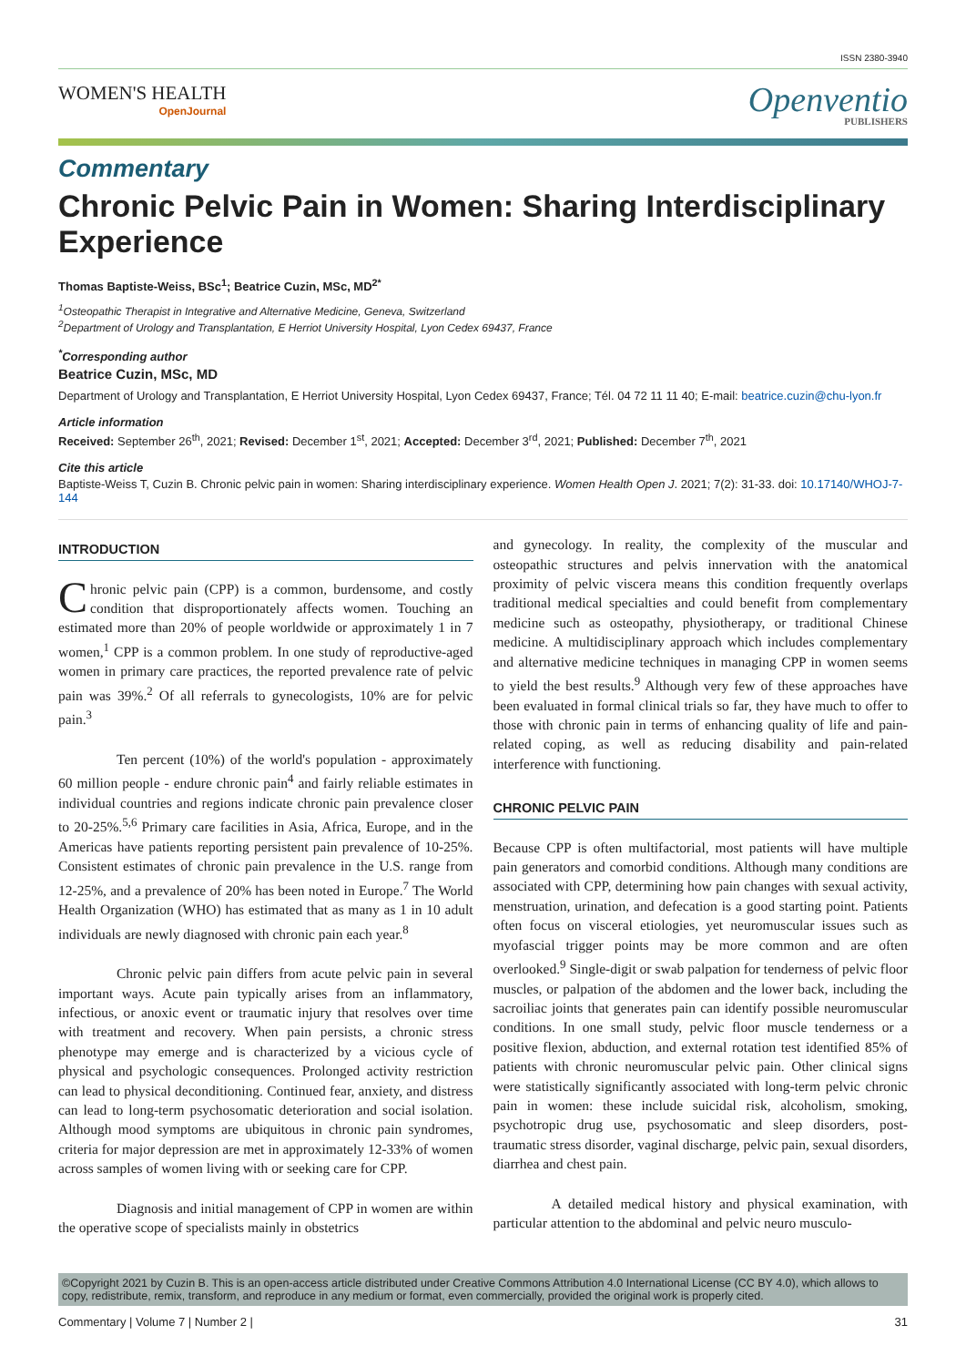ISSN 2380-3940
WOMEN'S HEALTH
OpenJournal
Openventio
PUBLISHERS
Commentary
Chronic Pelvic Pain in Women: Sharing Interdisciplinary Experience
Thomas Baptiste-Weiss, BSc<sup>1</sup>; Beatrice Cuzin, MSc, MD<sup>2*</sup>
<sup>1</sup> Osteopathic Therapist in Integrative and Alternative Medicine, Geneva, Switzerland
<sup>2</sup> Department of Urology and Transplantation, E Herriot University Hospital, Lyon Cedex 69437, France
<sup>*</sup> Corresponding author
Beatrice Cuzin, MSc, MD
Department of Urology and Transplantation, E Herriot University Hospital, Lyon Cedex 69437, France; Tél. 04 72 11 11 40; E-mail: beatrice.cuzin@chu-lyon.fr
Article information
Received: September 26<sup>th</sup>, 2021; Revised: December 1<sup>st</sup>, 2021; Accepted: December 3<sup>rd</sup>, 2021; Published: December 7<sup>th</sup>, 2021
Cite this article
Baptiste-Weiss T, Cuzin B. Chronic pelvic pain in women: Sharing interdisciplinary experience. Women Health Open J. 2021; 7(2): 31-33. doi: 10.17140/WHOJ-7-144
INTRODUCTION
Chronic pelvic pain (CPP) is a common, burdensome, and costly condition that disproportionately affects women. Touching an estimated more than 20% of people worldwide or approximately 1 in 7 women,<sup>1</sup> CPP is a common problem. In one study of reproductive-aged women in primary care practices, the reported prevalence rate of pelvic pain was 39%.<sup>2</sup> Of all referrals to gynecologists, 10% are for pelvic pain.<sup>3</sup>
Ten percent (10%) of the world's population - approximately 60 million people - endure chronic pain<sup>4</sup> and fairly reliable estimates in individual countries and regions indicate chronic pain prevalence closer to 20-25%.<sup>5,6</sup> Primary care facilities in Asia, Africa, Europe, and in the Americas have patients reporting persistent pain prevalence of 10-25%. Consistent estimates of chronic pain prevalence in the U.S. range from 12-25%, and a prevalence of 20% has been noted in Europe.<sup>7</sup> The World Health Organization (WHO) has estimated that as many as 1 in 10 adult individuals are newly diagnosed with chronic pain each year.<sup>8</sup>
Chronic pelvic pain differs from acute pelvic pain in several important ways. Acute pain typically arises from an inflammatory, infectious, or anoxic event or traumatic injury that resolves over time with treatment and recovery. When pain persists, a chronic stress phenotype may emerge and is characterized by a vicious cycle of physical and psychologic consequences. Prolonged activity restriction can lead to physical deconditioning. Continued fear, anxiety, and distress can lead to long-term psychosomatic deterioration and social isolation. Although mood symptoms are ubiquitous in chronic pain syndromes, criteria for major depression are met in approximately 12-33% of women across samples of women living with or seeking care for CPP.
Diagnosis and initial management of CPP in women are within the operative scope of specialists mainly in obstetrics
and gynecology. In reality, the complexity of the muscular and osteopathic structures and pelvis innervation with the anatomical proximity of pelvic viscera means this condition frequently overlaps traditional medical specialties and could benefit from complementary medicine such as osteopathy, physiotherapy, or traditional Chinese medicine. A multidisciplinary approach which includes complementary and alternative medicine techniques in managing CPP in women seems to yield the best results.<sup>9</sup> Although very few of these approaches have been evaluated in formal clinical trials so far, they have much to offer to those with chronic pain in terms of enhancing quality of life and pain-related coping, as well as reducing disability and pain-related interference with functioning.
CHRONIC PELVIC PAIN
Because CPP is often multifactorial, most patients will have multiple pain generators and comorbid conditions. Although many conditions are associated with CPP, determining how pain changes with sexual activity, menstruation, urination, and defecation is a good starting point. Patients often focus on visceral etiologies, yet neuromuscular issues such as myofascial trigger points may be more common and are often overlooked.<sup>9</sup> Single-digit or swab palpation for tenderness of pelvic floor muscles, or palpation of the abdomen and the lower back, including the sacroiliac joints that generates pain can identify possible neuromuscular conditions. In one small study, pelvic floor muscle tenderness or a positive flexion, abduction, and external rotation test identified 85% of patients with chronic neuromuscular pelvic pain. Other clinical signs were statistically significantly associated with long-term pelvic chronic pain in women: these include suicidal risk, alcoholism, smoking, psychotropic drug use, psychosomatic and sleep disorders, post-traumatic stress disorder, vaginal discharge, pelvic pain, sexual disorders, diarrhea and chest pain.
A detailed medical history and physical examination, with particular attention to the abdominal and pelvic neuro musculo-
©Copyright 2021 by Cuzin B. This is an open-access article distributed under Creative Commons Attribution 4.0 International License (CC BY 4.0), which allows to copy, redistribute, remix, transform, and reproduce in any medium or format, even commercially, provided the original work is properly cited.
Commentary | Volume 7 | Number 2 | 31